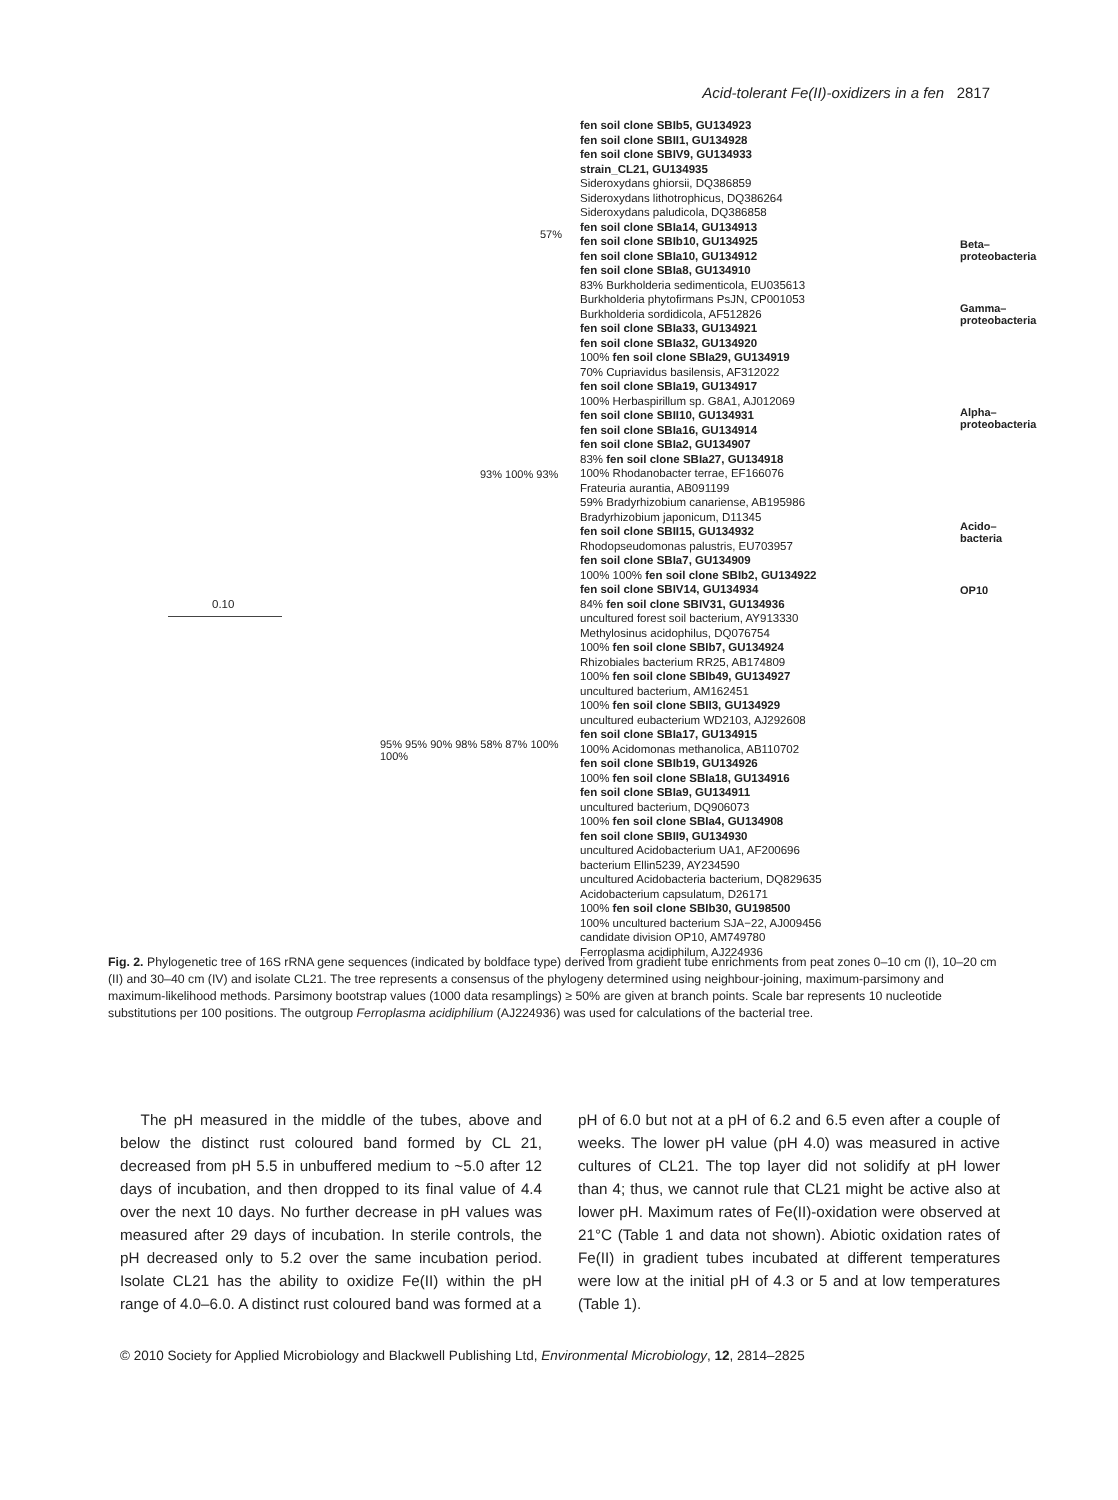Acid-tolerant Fe(II)-oxidizers in a fen 2817
0.10
57%
93% 100% 93%
95% 95% 90% 98% 58% 87% 100% 100%
fen soil clone SBIb5, GU134923
fen soil clone SBII1, GU134928
fen soil clone SBIV9, GU134933
strain_CL21, GU134935
Sideroxydans ghiorsii, DQ386859
Sideroxydans lithotrophicus, DQ386264
Sideroxydans paludicola, DQ386858
fen soil clone SBIa14, GU134913
fen soil clone SBIb10, GU134925
fen soil clone SBIa10, GU134912
fen soil clone SBIa8, GU134910
83% Burkholderia sedimenticola, EU035613
Burkholderia phytofirmans PsJN, CP001053
Burkholderia sordidicola, AF512826
fen soil clone SBIa33, GU134921
fen soil clone SBIa32, GU134920
100% fen soil clone SBIa29, GU134919
70% Cupriavidus basilensis, AF312022
fen soil clone SBIa19, GU134917
100% Herbaspirillum sp. G8A1, AJ012069
fen soil clone SBII10, GU134931
fen soil clone SBIa16, GU134914
fen soil clone SBIa2, GU134907
83% fen soil clone SBIa27, GU134918
100% Rhodanobacter terrae, EF166076
Frateuria aurantia, AB091199
59% Bradyrhizobium canariense, AB195986
Bradyrhizobium japonicum, D11345
fen soil clone SBII15, GU134932
Rhodopseudomonas palustris, EU703957
fen soil clone SBIa7, GU134909
100% 100% fen soil clone SBIb2, GU134922
fen soil clone SBIV14, GU134934
84% fen soil clone SBIV31, GU134936
uncultured forest soil bacterium, AY913330
Methylosinus acidophilus, DQ076754
100% fen soil clone SBIb7, GU134924
Rhizobiales bacterium RR25, AB174809
100% fen soil clone SBIb49, GU134927
uncultured bacterium, AM162451
100% fen soil clone SBII3, GU134929
uncultured eubacterium WD2103, AJ292608
fen soil clone SBIa17, GU134915
100% Acidomonas methanolica, AB110702
fen soil clone SBIb19, GU134926
100% fen soil clone SBIa18, GU134916
fen soil clone SBIa9, GU134911
uncultured bacterium, DQ906073
100% fen soil clone SBIa4, GU134908
fen soil clone SBII9, GU134930
uncultured Acidobacterium UA1, AF200696
bacterium Ellin5239, AY234590
uncultured Acidobacteria bacterium, DQ829635
Acidobacterium capsulatum, D26171
100% fen soil clone SBIb30, GU198500
100% uncultured bacterium SJA−22, AJ009456
candidate division OP10, AM749780
Ferroplasma acidiphilum, AJ224936
Beta– proteobacteria
Gamma– proteobacteria
Alpha– proteobacteria
Acido– bacteria
OP10
Fig. 2. Phylogenetic tree of 16S rRNA gene sequences (indicated by boldface type) derived from gradient tube enrichments from peat zones 0–10 cm (I), 10–20 cm (II) and 30–40 cm (IV) and isolate CL21. The tree represents a consensus of the phylogeny determined using neighbour-joining, maximum-parsimony and maximum-likelihood methods. Parsimony bootstrap values (1000 data resamplings) ≥ 50% are given at branch points. Scale bar represents 10 nucleotide substitutions per 100 positions. The outgroup Ferroplasma acidiphilium (AJ224936) was used for calculations of the bacterial tree.
The pH measured in the middle of the tubes, above and below the distinct rust coloured band formed by CL 21, decreased from pH 5.5 in unbuffered medium to ~5.0 after 12 days of incubation, and then dropped to its final value of 4.4 over the next 10 days. No further decrease in pH values was measured after 29 days of incubation. In sterile controls, the pH decreased only to 5.2 over the same incubation period. Isolate CL21 has the ability to oxidize Fe(II) within the pH range of 4.0–6.0. A distinct rust coloured band was formed at a
pH of 6.0 but not at a pH of 6.2 and 6.5 even after a couple of weeks. The lower pH value (pH 4.0) was measured in active cultures of CL21. The top layer did not solidify at pH lower than 4; thus, we cannot rule that CL21 might be active also at lower pH. Maximum rates of Fe(II)-oxidation were observed at 21°C (Table 1 and data not shown). Abiotic oxidation rates of Fe(II) in gradient tubes incubated at different temperatures were low at the initial pH of 4.3 or 5 and at low temperatures (Table 1).
© 2010 Society for Applied Microbiology and Blackwell Publishing Ltd, Environmental Microbiology, 12, 2814–2825